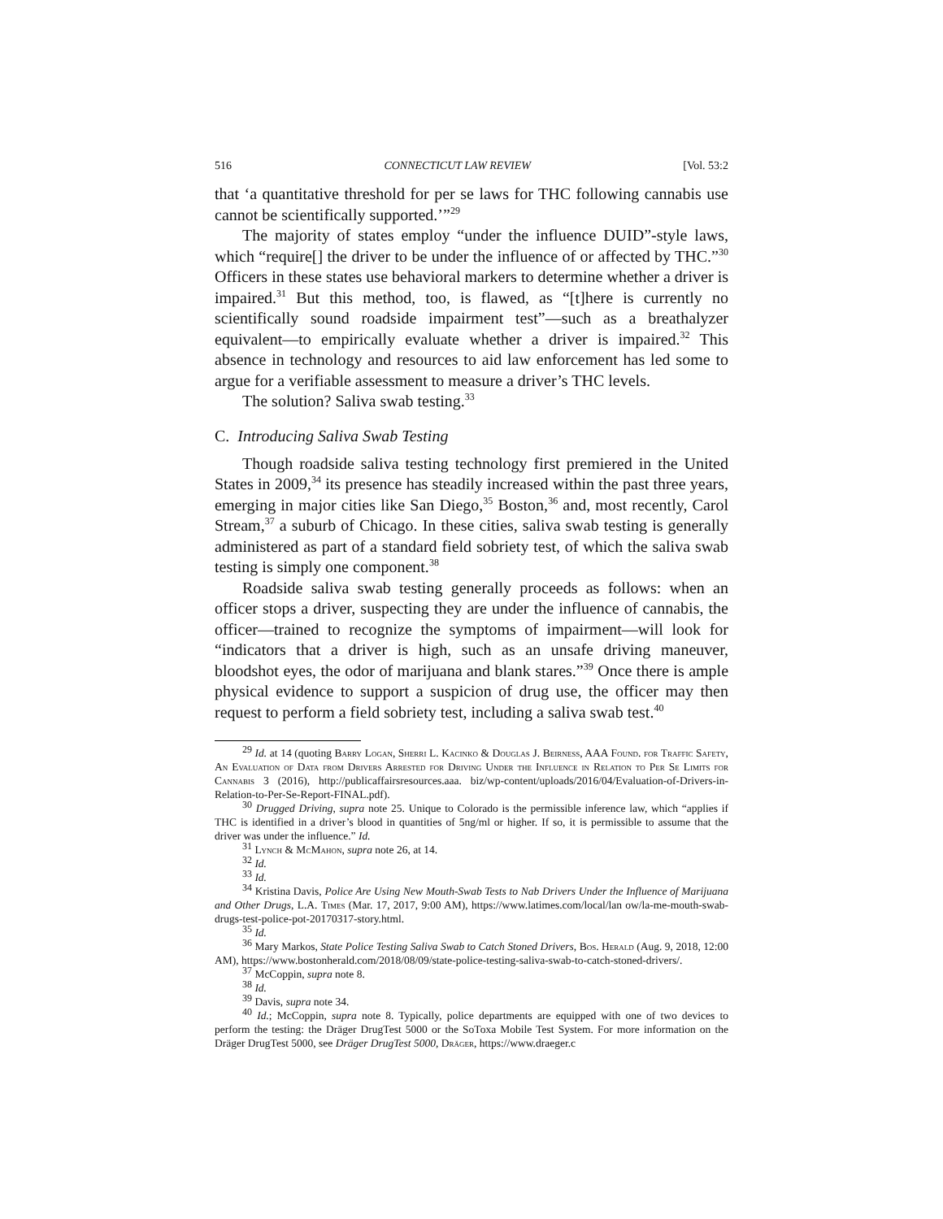516 CONNECTICUT LAW REVIEW [Vol. 53:2
that ‘a quantitative threshold for per se laws for THC following cannabis use cannot be scientifically supported.’”<sup>29</sup>
The majority of states employ “under the influence DUID”-style laws, which “require[] the driver to be under the influence of or affected by THC.”<sup>30</sup> Officers in these states use behavioral markers to determine whether a driver is impaired.<sup>31</sup> But this method, too, is flawed, as “[t]here is currently no scientifically sound roadside impairment test”—such as a breathalyzer equivalent—to empirically evaluate whether a driver is impaired.<sup>32</sup> This absence in technology and resources to aid law enforcement has led some to argue for a verifiable assessment to measure a driver’s THC levels.
The solution? Saliva swab testing.<sup>33</sup>
C. Introducing Saliva Swab Testing
Though roadside saliva testing technology first premiered in the United States in 2009,<sup>34</sup> its presence has steadily increased within the past three years, emerging in major cities like San Diego,<sup>35</sup> Boston,<sup>36</sup> and, most recently, Carol Stream,<sup>37</sup> a suburb of Chicago. In these cities, saliva swab testing is generally administered as part of a standard field sobriety test, of which the saliva swab testing is simply one component.<sup>38</sup>
Roadside saliva swab testing generally proceeds as follows: when an officer stops a driver, suspecting they are under the influence of cannabis, the officer—trained to recognize the symptoms of impairment—will look for “indicators that a driver is high, such as an unsafe driving maneuver, bloodshot eyes, the odor of marijuana and blank stares.”<sup>39</sup> Once there is ample physical evidence to support a suspicion of drug use, the officer may then request to perform a field sobriety test, including a saliva swab test.<sup>40</sup>
<sup>29</sup> Id. at 14 (quoting Barry Logan, Sherri L. Kacinko & Douglas J. Beirness, AAA Found. for Traffic Safety, An Evaluation of Data from Drivers Arrested for Driving Under the Influence in Relation to Per Se Limits for Cannabis 3 (2016), http://publicaffairsresources.aaa. biz/wp-content/uploads/2016/04/Evaluation-of-Drivers-in-Relation-to-Per-Se-Report-FINAL.pdf).
<sup>30</sup> Drugged Driving, supra note 25. Unique to Colorado is the permissible inference law, which “applies if THC is identified in a driver’s blood in quantities of 5ng/ml or higher. If so, it is permissible to assume that the driver was under the influence.” Id.
<sup>31</sup> Lynch & McMahon, supra note 26, at 14.
<sup>32</sup> Id.
<sup>33</sup> Id.
<sup>34</sup> Kristina Davis, Police Are Using New Mouth-Swab Tests to Nab Drivers Under the Influence of Marijuana and Other Drugs, L.A. Times (Mar. 17, 2017, 9:00 AM), https://www.latimes.com/local/lan ow/la-me-mouth-swab-drugs-test-police-pot-20170317-story.html.
<sup>35</sup> Id.
<sup>36</sup> Mary Markos, State Police Testing Saliva Swab to Catch Stoned Drivers, Bos. Herald (Aug. 9, 2018, 12:00 AM), https://www.bostonherald.com/2018/08/09/state-police-testing-saliva-swab-to-catch-stoned-drivers/.
<sup>37</sup> McCoppin, supra note 8.
<sup>38</sup> Id.
<sup>39</sup> Davis, supra note 34.
<sup>40</sup> Id.; McCoppin, supra note 8. Typically, police departments are equipped with one of two devices to perform the testing: the Dräger DrugTest 5000 or the SoToxa Mobile Test System. For more information on the Dräger DrugTest 5000, see Dräger DrugTest 5000, Dräger, https://www.draeger.c